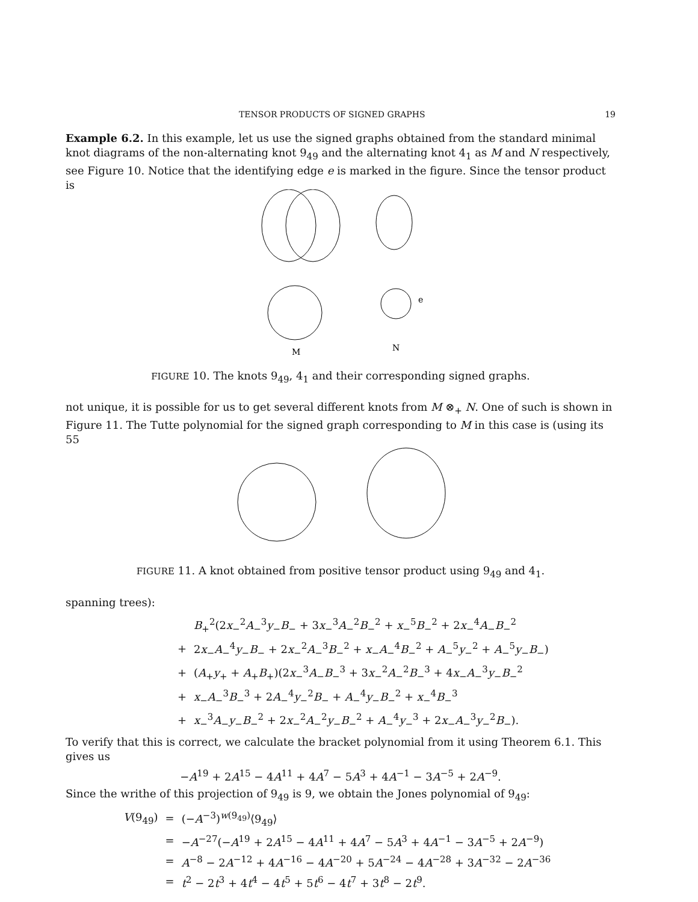TENSOR PRODUCTS OF SIGNED GRAPHS 19
Example 6.2. In this example, let us use the signed graphs obtained from the standard minimal knot diagrams of the non-alternating knot 9<sub>49</sub> and the alternating knot 4<sub>1</sub> as M and N respectively, see Figure 10. Notice that the identifying edge e is marked in the figure. Since the tensor product is
M
N
e
FIGURE 10. The knots 9<sub>49</sub>, 4<sub>1</sub> and their corresponding signed graphs.
not unique, it is possible for us to get several different knots from M ⊗<sub>+</sub> N. One of such is shown in Figure 11. The Tutte polynomial for the signed graph corresponding to M in this case is (using its 55
FIGURE 11. A knot obtained from positive tensor product using 9<sub>49</sub> and 4<sub>1</sub>.
spanning trees):
| | B<sub>+</sub><sup>2</sup>(2 x<sub>−</sub><sup>2</sup> A<sub>−</sub><sup>3</sup> y<sub>−</sub> B<sub>−</sub> + 3 x<sub>−</sub><sup>3</sup> A<sub>−</sub><sup>2</sup> B<sub>−</sub><sup>2</sup> + x<sub>−</sub><sup>5</sup> B<sub>−</sub><sup>2</sup> + 2 x<sub>−</sub><sup>4</sup> A<sub>−</sub> B<sub>−</sub><sup>2</sup> |
| + | 2 x<sub>−</sub> A<sub>−</sub><sup>4</sup> y<sub>−</sub> B<sub>−</sub> + 2 x<sub>−</sub><sup>2</sup> A<sub>−</sub><sup>3</sup> B<sub>−</sub><sup>2</sup> + x<sub>−</sub> A<sub>−</sub><sup>4</sup> B<sub>−</sub><sup>2</sup> + A<sub>−</sub><sup>5</sup> y<sub>−</sub><sup>2</sup> + A<sub>−</sub><sup>5</sup> y<sub>−</sub> B<sub>−</sub>) |
| + | ( A<sub>+</sub> y<sub>+</sub> + A<sub>+</sub> B<sub>+</sub>)(2 x<sub>−</sub><sup>3</sup> A<sub>−</sub> B<sub>−</sub><sup>3</sup> + 3 x<sub>−</sub><sup>2</sup> A<sub>−</sub><sup>2</sup> B<sub>−</sub><sup>3</sup> + 4 x<sub>−</sub> A<sub>−</sub><sup>3</sup> y<sub>−</sub> B<sub>−</sub><sup>2</sup> |
| + | x<sub>−</sub> A<sub>−</sub><sup>3</sup> B<sub>−</sub><sup>3</sup> + 2 A<sub>−</sub><sup>4</sup> y<sub>−</sub><sup>2</sup> B<sub>−</sub> + A<sub>−</sub><sup>4</sup> y<sub>−</sub> B<sub>−</sub><sup>2</sup> + x<sub>−</sub><sup>4</sup> B<sub>−</sub><sup>3</sup> |
| + | x<sub>−</sub><sup>3</sup> A<sub>−</sub> y<sub>−</sub> B<sub>−</sub><sup>2</sup> + 2 x<sub>−</sub><sup>2</sup> A<sub>−</sub><sup>2</sup> y<sub>−</sub> B<sub>−</sub><sup>2</sup> + A<sub>−</sub><sup>4</sup> y<sub>−</sub><sup>3</sup> + 2 x<sub>−</sub> A<sub>−</sub><sup>3</sup> y<sub>−</sub><sup>2</sup> B<sub>−</sub>). |
To verify that this is correct, we calculate the bracket polynomial from it using Theorem 6.1. This gives us
−A<sup>19</sup> + 2A<sup>15</sup> − 4A<sup>11</sup> + 4A<sup>7</sup> − 5A<sup>3</sup> + 4A<sup>−1</sup> − 3A<sup>−5</sup> + 2A<sup>−9</sup>.
Since the writhe of this projection of 9<sub>49</sub> is 9, we obtain the Jones polynomial of 9<sub>49</sub>:
| V (9<sub>49</sub>) | = | (− A<sup>−3</sup>)<sup>w(9<sub>49</sub>)</sup>⟨9<sub>49</sub>⟩ |
| | = | − A<sup>−27</sup>(− A<sup>19</sup> + 2 A<sup>15</sup> − 4 A<sup>11</sup> + 4 A<sup>7</sup> − 5 A<sup>3</sup> + 4 A<sup>−1</sup> − 3 A<sup>−5</sup> + 2 A<sup>−9</sup>) |
| | = | A<sup>−8</sup> − 2 A<sup>−12</sup> + 4 A<sup>−16</sup> − 4 A<sup>−20</sup> + 5 A<sup>−24</sup> − 4 A<sup>−28</sup> + 3 A<sup>−32</sup> − 2 A<sup>−36</sup> |
| | = | t<sup>2</sup> − 2 t<sup>3</sup> + 4 t<sup>4</sup> − 4 t<sup>5</sup> + 5 t<sup>6</sup> − 4 t<sup>7</sup> + 3 t<sup>8</sup> − 2 t<sup>9</sup>. |